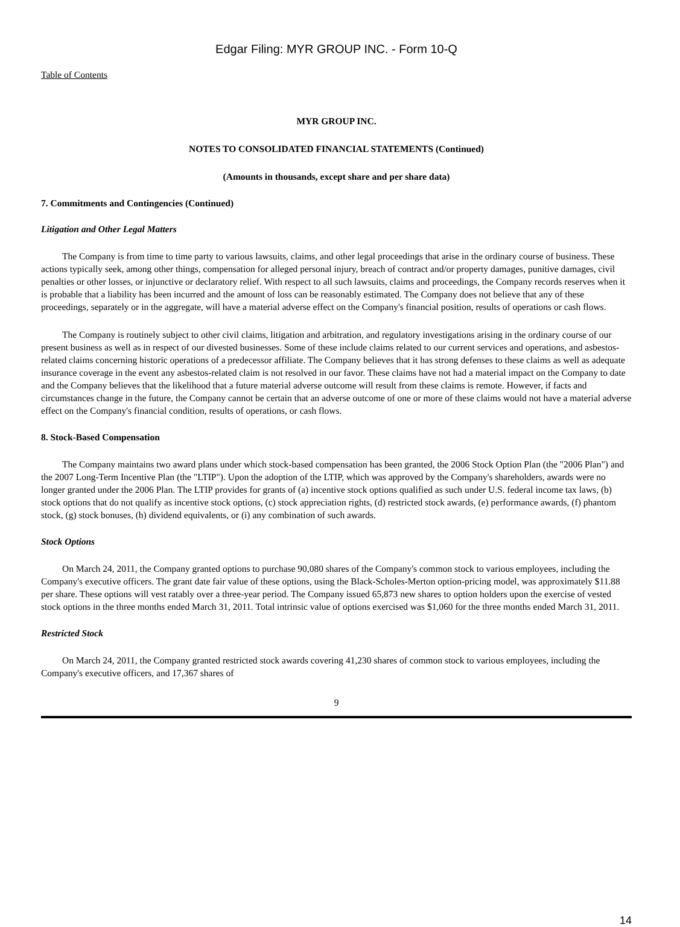Edgar Filing: MYR GROUP INC. - Form 10-Q
Table of Contents
MYR GROUP INC.
NOTES TO CONSOLIDATED FINANCIAL STATEMENTS (Continued)
(Amounts in thousands, except share and per share data)
7. Commitments and Contingencies (Continued)
Litigation and Other Legal Matters
The Company is from time to time party to various lawsuits, claims, and other legal proceedings that arise in the ordinary course of business. These actions typically seek, among other things, compensation for alleged personal injury, breach of contract and/or property damages, punitive damages, civil penalties or other losses, or injunctive or declaratory relief. With respect to all such lawsuits, claims and proceedings, the Company records reserves when it is probable that a liability has been incurred and the amount of loss can be reasonably estimated. The Company does not believe that any of these proceedings, separately or in the aggregate, will have a material adverse effect on the Company's financial position, results of operations or cash flows.
The Company is routinely subject to other civil claims, litigation and arbitration, and regulatory investigations arising in the ordinary course of our present business as well as in respect of our divested businesses. Some of these include claims related to our current services and operations, and asbestos-related claims concerning historic operations of a predecessor affiliate. The Company believes that it has strong defenses to these claims as well as adequate insurance coverage in the event any asbestos-related claim is not resolved in our favor. These claims have not had a material impact on the Company to date and the Company believes that the likelihood that a future material adverse outcome will result from these claims is remote. However, if facts and circumstances change in the future, the Company cannot be certain that an adverse outcome of one or more of these claims would not have a material adverse effect on the Company's financial condition, results of operations, or cash flows.
8. Stock-Based Compensation
The Company maintains two award plans under which stock-based compensation has been granted, the 2006 Stock Option Plan (the "2006 Plan") and the 2007 Long-Term Incentive Plan (the "LTIP"). Upon the adoption of the LTIP, which was approved by the Company's shareholders, awards were no longer granted under the 2006 Plan. The LTIP provides for grants of (a) incentive stock options qualified as such under U.S. federal income tax laws, (b) stock options that do not qualify as incentive stock options, (c) stock appreciation rights, (d) restricted stock awards, (e) performance awards, (f) phantom stock, (g) stock bonuses, (h) dividend equivalents, or (i) any combination of such awards.
Stock Options
On March 24, 2011, the Company granted options to purchase 90,080 shares of the Company's common stock to various employees, including the Company's executive officers. The grant date fair value of these options, using the Black-Scholes-Merton option-pricing model, was approximately $11.88 per share. These options will vest ratably over a three-year period. The Company issued 65,873 new shares to option holders upon the exercise of vested stock options in the three months ended March 31, 2011. Total intrinsic value of options exercised was $1,060 for the three months ended March 31, 2011.
Restricted Stock
On March 24, 2011, the Company granted restricted stock awards covering 41,230 shares of common stock to various employees, including the Company's executive officers, and 17,367 shares of
9
14